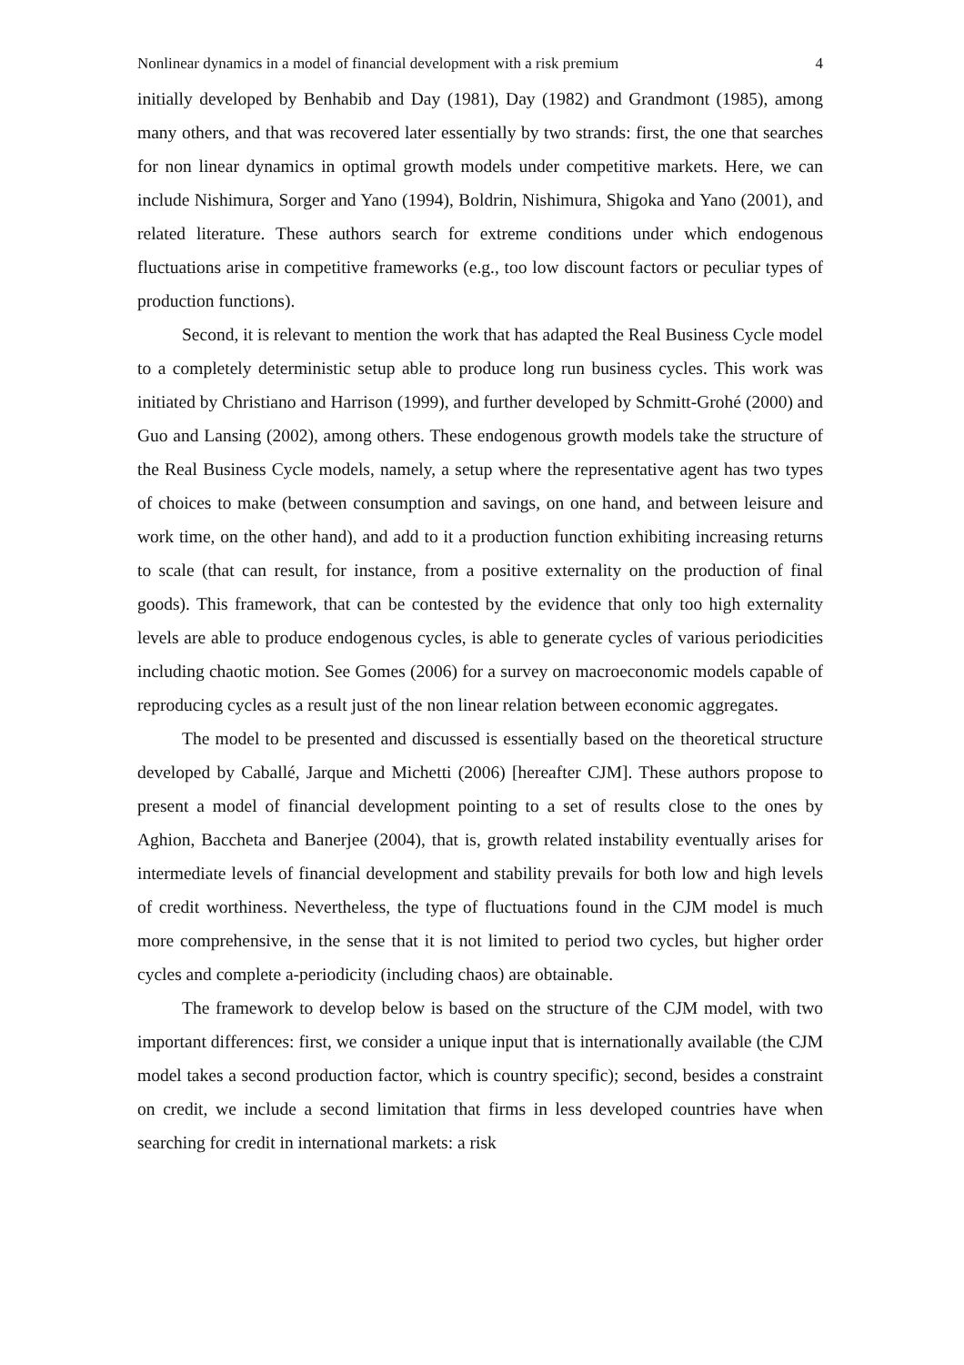Nonlinear dynamics in a model of financial development with a risk premium 4
initially developed by Benhabib and Day (1981), Day (1982) and Grandmont (1985), among many others, and that was recovered later essentially by two strands: first, the one that searches for non linear dynamics in optimal growth models under competitive markets. Here, we can include Nishimura, Sorger and Yano (1994), Boldrin, Nishimura, Shigoka and Yano (2001), and related literature. These authors search for extreme conditions under which endogenous fluctuations arise in competitive frameworks (e.g., too low discount factors or peculiar types of production functions).
Second, it is relevant to mention the work that has adapted the Real Business Cycle model to a completely deterministic setup able to produce long run business cycles. This work was initiated by Christiano and Harrison (1999), and further developed by Schmitt-Grohé (2000) and Guo and Lansing (2002), among others. These endogenous growth models take the structure of the Real Business Cycle models, namely, a setup where the representative agent has two types of choices to make (between consumption and savings, on one hand, and between leisure and work time, on the other hand), and add to it a production function exhibiting increasing returns to scale (that can result, for instance, from a positive externality on the production of final goods). This framework, that can be contested by the evidence that only too high externality levels are able to produce endogenous cycles, is able to generate cycles of various periodicities including chaotic motion. See Gomes (2006) for a survey on macroeconomic models capable of reproducing cycles as a result just of the non linear relation between economic aggregates.
The model to be presented and discussed is essentially based on the theoretical structure developed by Caballé, Jarque and Michetti (2006) [hereafter CJM]. These authors propose to present a model of financial development pointing to a set of results close to the ones by Aghion, Baccheta and Banerjee (2004), that is, growth related instability eventually arises for intermediate levels of financial development and stability prevails for both low and high levels of credit worthiness. Nevertheless, the type of fluctuations found in the CJM model is much more comprehensive, in the sense that it is not limited to period two cycles, but higher order cycles and complete a-periodicity (including chaos) are obtainable.
The framework to develop below is based on the structure of the CJM model, with two important differences: first, we consider a unique input that is internationally available (the CJM model takes a second production factor, which is country specific); second, besides a constraint on credit, we include a second limitation that firms in less developed countries have when searching for credit in international markets: a risk